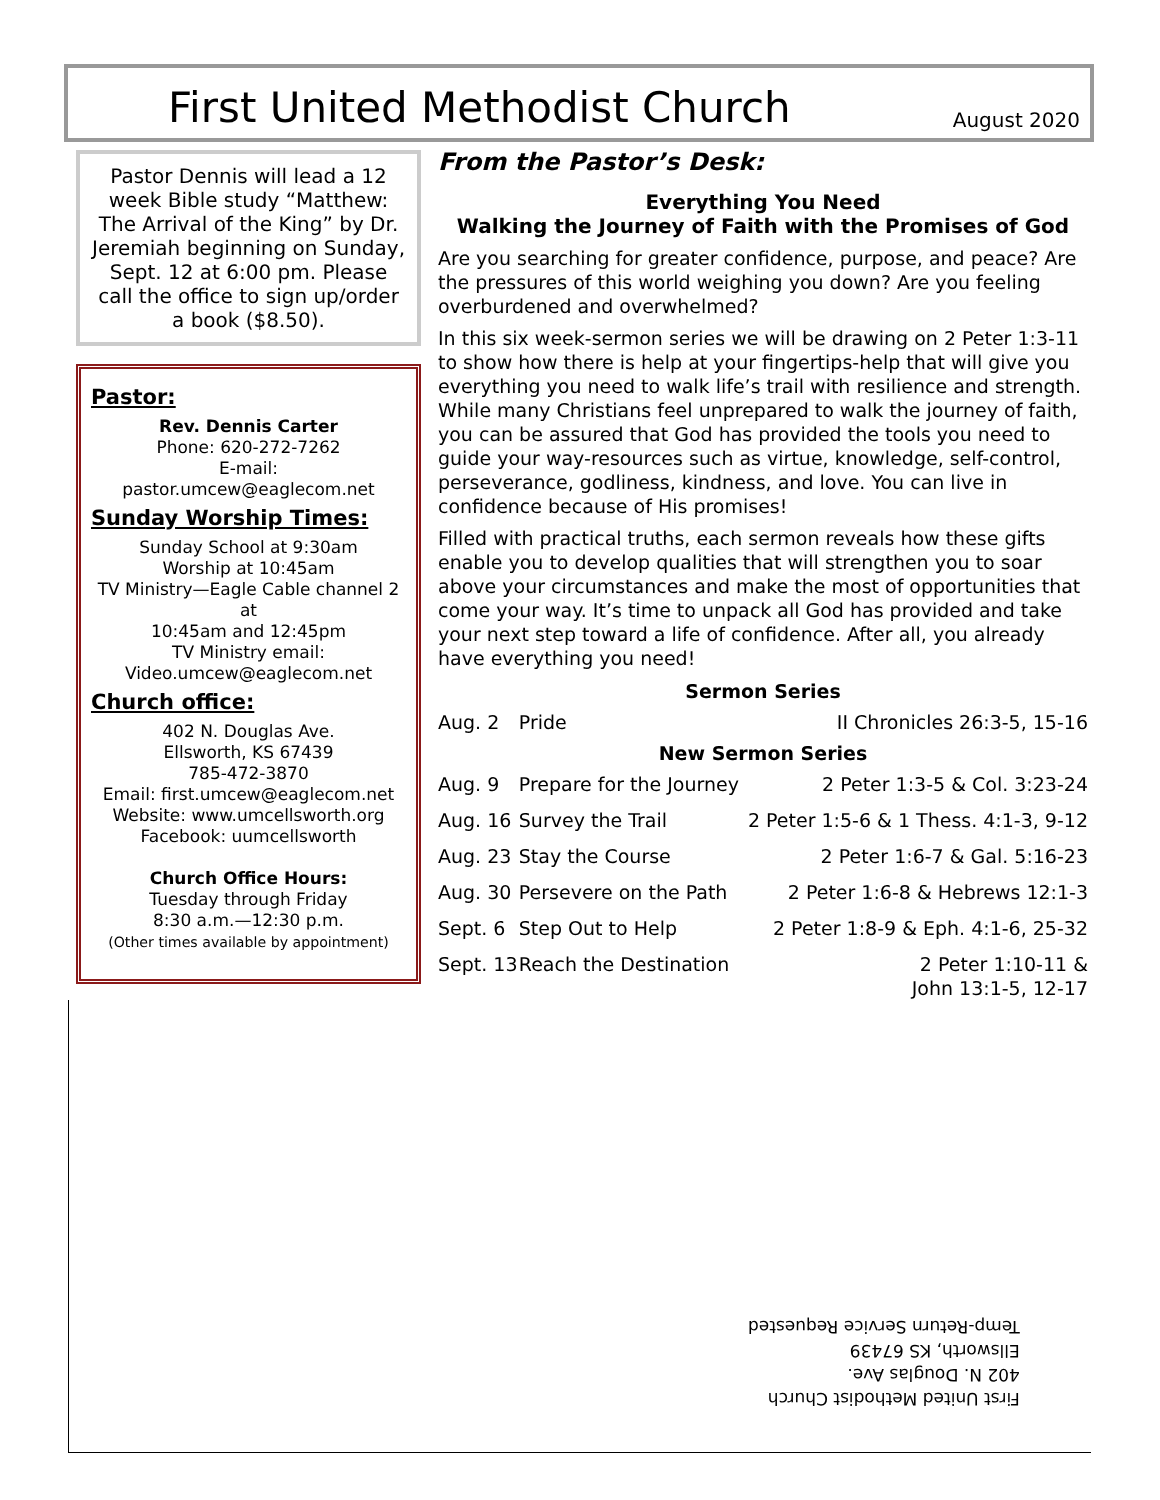First United Methodist Church
August 2020
Pastor Dennis will lead a 12 week Bible study “Matthew: The Arrival of the King” by Dr. Jeremiah beginning on Sunday, Sept. 12 at 6:00 pm. Please call the office to sign up/order a book ($8.50).
Pastor:
Rev. Dennis Carter
Phone: 620-272-7262
E-mail: pastor.umcew@eaglecom.net
Sunday Worship Times:
Sunday School at 9:30am
Worship at 10:45am
TV Ministry—Eagle Cable channel 2 at
10:45am and 12:45pm
TV Ministry email:
Video.umcew@eaglecom.net
Church office:
402 N. Douglas Ave.
Ellsworth, KS 67439
785-472-3870
Email: first.umcew@eaglecom.net
Website: www.umcellsworth.org
Facebook: uumcellsworth
Church Office Hours:
Tuesday through Friday
8:30 a.m.—12:30 p.m.
(Other times available by appointment)
From the Pastor’s Desk:
Everything You Need
Walking the Journey of Faith with the Promises of God
Are you searching for greater confidence, purpose, and peace? Are the pressures of this world weighing you down? Are you feeling overburdened and overwhelmed?
In this six week-sermon series we will be drawing on 2 Peter 1:3-11 to show how there is help at your fingertips-help that will give you everything you need to walk life’s trail with resilience and strength. While many Christians feel unprepared to walk the journey of faith, you can be assured that God has provided the tools you need to guide your way-resources such as virtue, knowledge, self-control, perseverance, godliness, kindness, and love. You can live in confidence because of His promises!
Filled with practical truths, each sermon reveals how these gifts enable you to develop qualities that will strengthen you to soar above your circumstances and make the most of opportunities that come your way. It’s time to unpack all God has provided and take your next step toward a life of confidence. After all, you already have everything you need!
| Sermon Series | | |
| --- | --- | --- |
| Aug. 2 | Pride | II Chronicles 26:3-5, 15-16 |
| New Sermon Series | | |
| Aug. 9 | Prepare for the Journey | 2 Peter 1:3-5 & Col. 3:23-24 |
| Aug. 16 | Survey the Trail | 2 Peter 1:5-6 & 1 Thess. 4:1-3, 9-12 |
| Aug. 23 | Stay the Course | 2 Peter 1:6-7 & Gal. 5:16-23 |
| Aug. 30 | Persevere on the Path | 2 Peter 1:6-8 & Hebrews 12:1-3 |
| Sept. 6 | Step Out to Help | 2 Peter 1:8-9 & Eph. 4:1-6, 25-32 |
| Sept. 13 | Reach the Destination | 2 Peter 1:10-11 & John 13:1-5, 12-17 |
First United Methodist Church
402 N. Douglas Ave.
Ellsworth, KS 67439
Temp-Return Service Requested